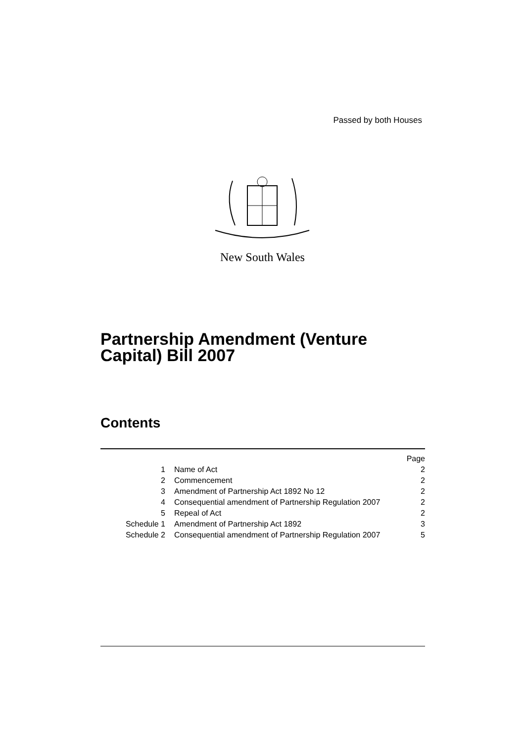Passed by both Houses
New South Wales
Partnership Amendment (Venture
Capital) Bill 2007
Contents
| | | Page |
| 1 | Name of Act | 2 |
| 2 | Commencement | 2 |
| 3 | Amendment of Partnership Act 1892 No 12 | 2 |
| 4 | Consequential amendment of Partnership Regulation 2007 | 2 |
| 5 | Repeal of Act | 2 |
| Schedule 1 | Amendment of Partnership Act 1892 | 3 |
| Schedule 2 | Consequential amendment of Partnership Regulation 2007 | 5 |